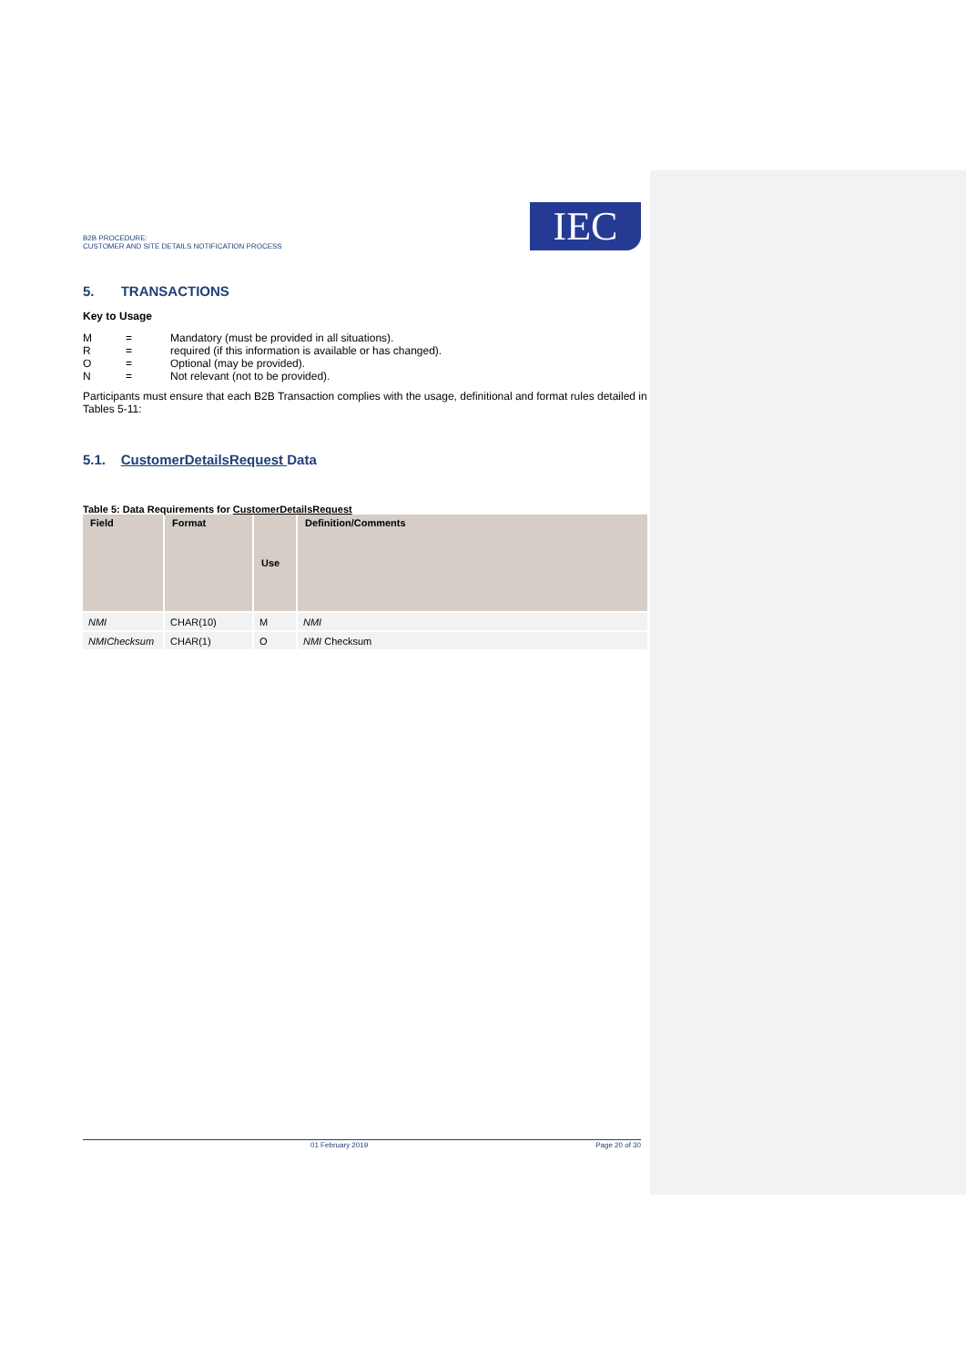B2B PROCEDURE:
CUSTOMER AND SITE DETAILS NOTIFICATION PROCESS
IEC
5. TRANSACTIONS
Key to Usage
| M | = | Mandatory (must be provided in all situations). |
| R | = | required (if this information is available or has changed). |
| O | = | Optional (may be provided). |
| N | = | Not relevant (not to be provided). |
Participants must ensure that each B2B Transaction complies with the usage, definitional and format rules detailed in Tables 5-11:
5.1. CustomerDetailsRequest Data
Table 5: Data Requirements for CustomerDetailsRequest
| Field | Format | Use | Definition/Comments |
| --- | --- | --- | --- |
| NMI | CHAR(10) | M | NMI |
| NMIChecksum | CHAR(1) | O | NMI Checksum |
01 February 2019 Page 20 of 30